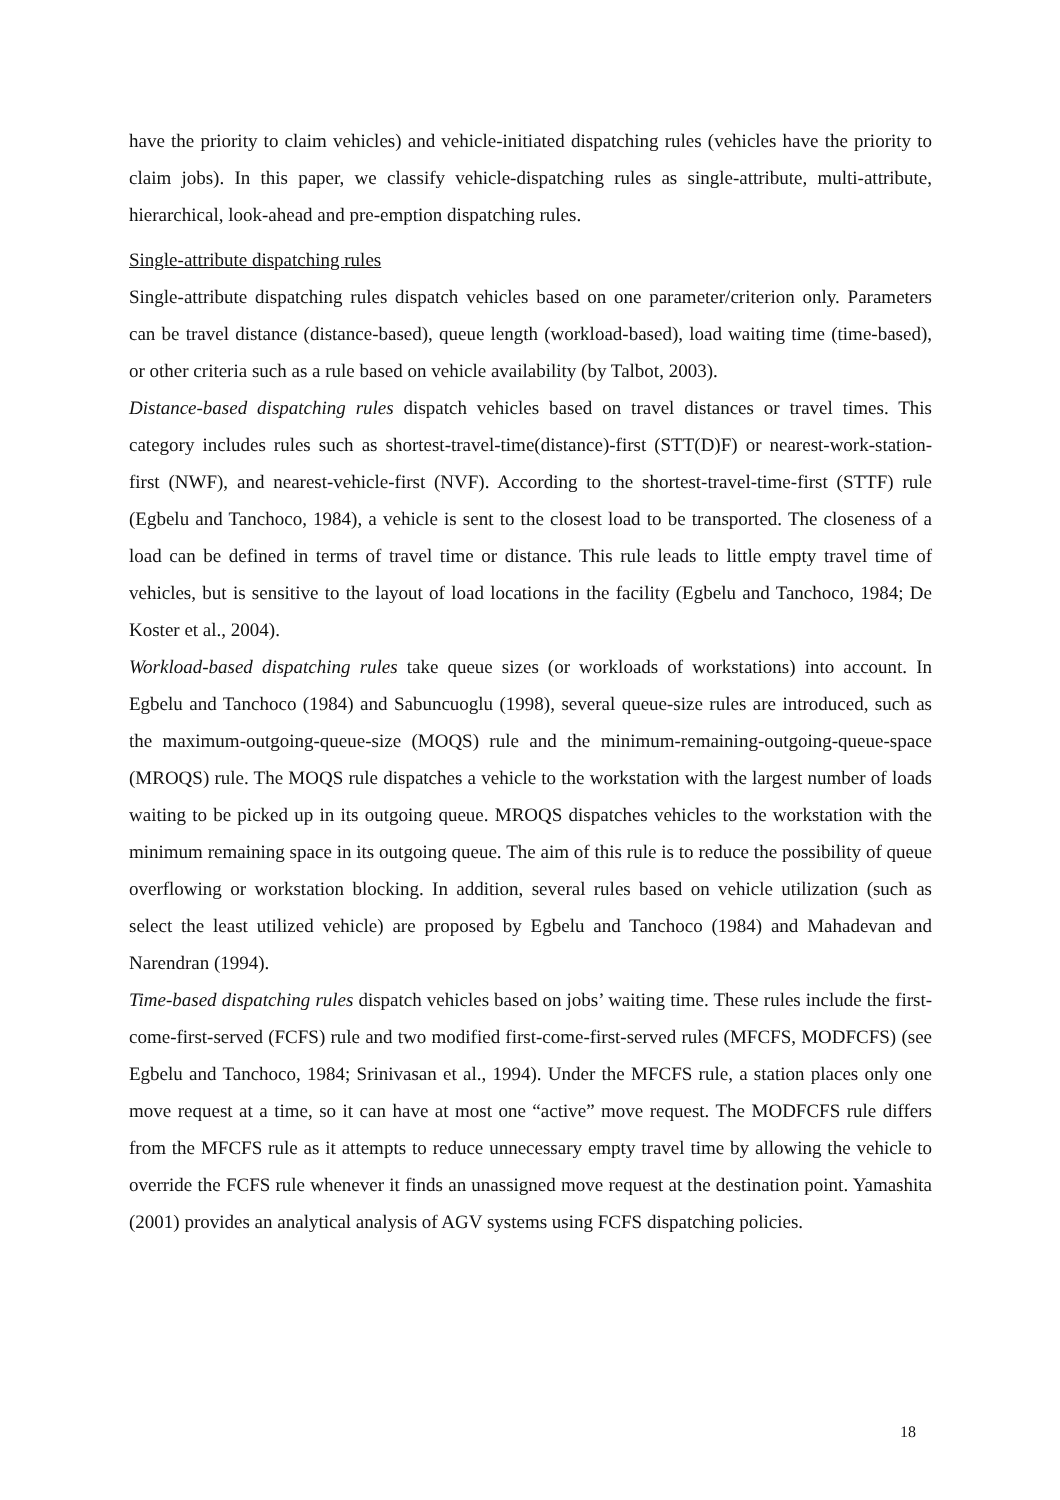have the priority to claim vehicles) and vehicle-initiated dispatching rules (vehicles have the priority to claim jobs). In this paper, we classify vehicle-dispatching rules as single-attribute, multi-attribute, hierarchical, look-ahead and pre-emption dispatching rules.
Single-attribute dispatching rules
Single-attribute dispatching rules dispatch vehicles based on one parameter/criterion only. Parameters can be travel distance (distance-based), queue length (workload-based), load waiting time (time-based), or other criteria such as a rule based on vehicle availability (by Talbot, 2003).
Distance-based dispatching rules dispatch vehicles based on travel distances or travel times. This category includes rules such as shortest-travel-time(distance)-first (STT(D)F) or nearest-work-station-first (NWF), and nearest-vehicle-first (NVF). According to the shortest-travel-time-first (STTF) rule (Egbelu and Tanchoco, 1984), a vehicle is sent to the closest load to be transported. The closeness of a load can be defined in terms of travel time or distance. This rule leads to little empty travel time of vehicles, but is sensitive to the layout of load locations in the facility (Egbelu and Tanchoco, 1984; De Koster et al., 2004).
Workload-based dispatching rules take queue sizes (or workloads of workstations) into account. In Egbelu and Tanchoco (1984) and Sabuncuoglu (1998), several queue-size rules are introduced, such as the maximum-outgoing-queue-size (MOQS) rule and the minimum-remaining-outgoing-queue-space (MROQS) rule. The MOQS rule dispatches a vehicle to the workstation with the largest number of loads waiting to be picked up in its outgoing queue. MROQS dispatches vehicles to the workstation with the minimum remaining space in its outgoing queue. The aim of this rule is to reduce the possibility of queue overflowing or workstation blocking. In addition, several rules based on vehicle utilization (such as select the least utilized vehicle) are proposed by Egbelu and Tanchoco (1984) and Mahadevan and Narendran (1994).
Time-based dispatching rules dispatch vehicles based on jobs’ waiting time. These rules include the first-come-first-served (FCFS) rule and two modified first-come-first-served rules (MFCFS, MODFCFS) (see Egbelu and Tanchoco, 1984; Srinivasan et al., 1994). Under the MFCFS rule, a station places only one move request at a time, so it can have at most one “active” move request. The MODFCFS rule differs from the MFCFS rule as it attempts to reduce unnecessary empty travel time by allowing the vehicle to override the FCFS rule whenever it finds an unassigned move request at the destination point. Yamashita (2001) provides an analytical analysis of AGV systems using FCFS dispatching policies.
18